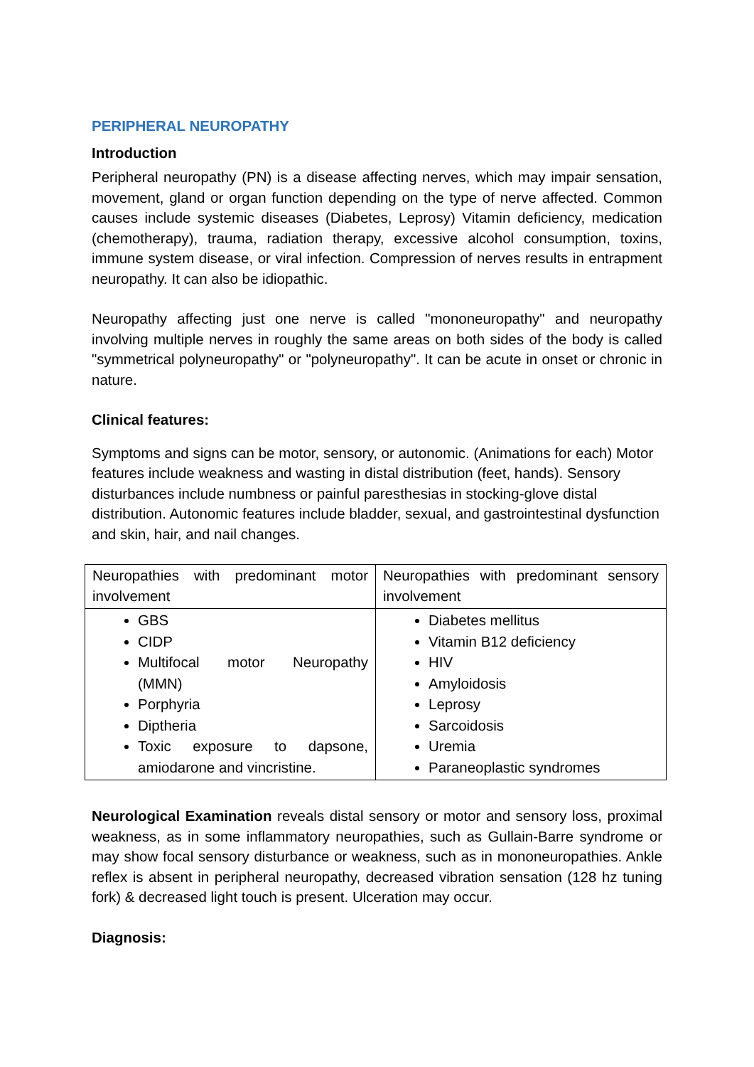PERIPHERAL NEUROPATHY
Introduction
Peripheral neuropathy (PN) is a disease affecting nerves, which may impair sensation, movement, gland or organ function depending on the type of nerve affected. Common causes include systemic diseases (Diabetes, Leprosy) Vitamin deficiency, medication (chemotherapy), trauma, radiation therapy, excessive alcohol consumption, toxins, immune system disease, or viral infection. Compression of nerves results in entrapment neuropathy. It can also be idiopathic.
Neuropathy affecting just one nerve is called "mononeuropathy" and neuropathy involving multiple nerves in roughly the same areas on both sides of the body is called "symmetrical polyneuropathy" or "polyneuropathy". It can be acute in onset or chronic in nature.
Clinical features:
Symptoms and signs can be motor, sensory, or autonomic. (Animations for each) Motor features include weakness and wasting in distal distribution (feet, hands). Sensory disturbances include numbness or painful paresthesias in stocking-glove distal distribution. Autonomic features include bladder, sexual, and gastrointestinal dysfunction and skin, hair, and nail changes.
| Neuropathies with predominant motor involvement | Neuropathies with predominant sensory involvement |
| GBS CIDP Multifocal motor Neuropathy (MMN) Porphyria Diptheria Toxic exposure to dapsone, amiodarone and vincristine. | Diabetes mellitus Vitamin B12 deficiency HIV Amyloidosis Leprosy Sarcoidosis Uremia Paraneoplastic syndromes |
Neurological Examination reveals distal sensory or motor and sensory loss, proximal weakness, as in some inflammatory neuropathies, such as Gullain-Barre syndrome or may show focal sensory disturbance or weakness, such as in mononeuropathies. Ankle reflex is absent in peripheral neuropathy, decreased vibration sensation (128 hz tuning fork) & decreased light touch is present. Ulceration may occur.
Diagnosis: